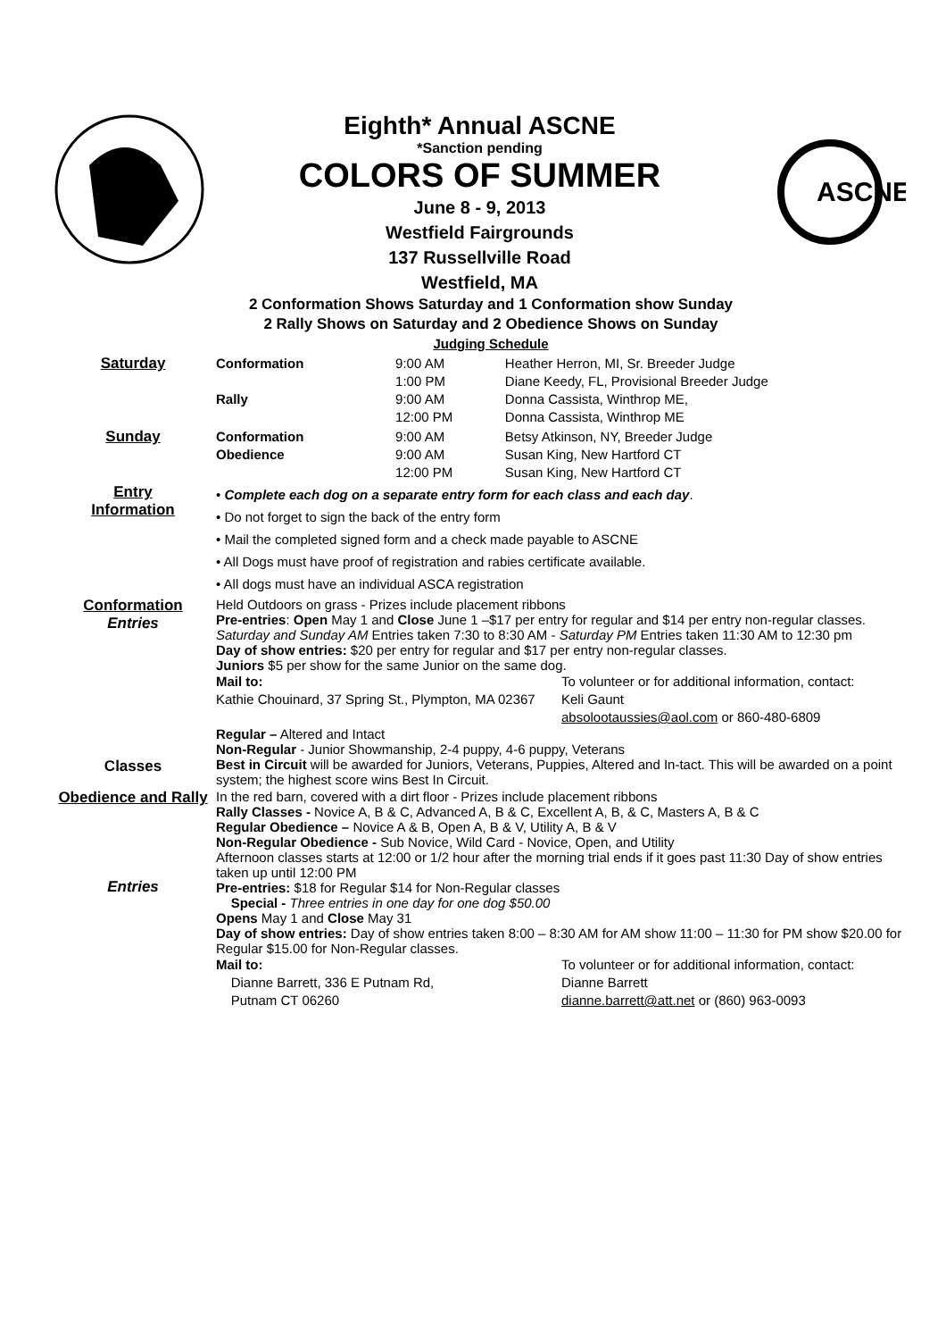Eighth* Annual ASCNE
*Sanction pending
COLORS OF SUMMER
June 8 - 9, 2013
Westfield Fairgrounds
137 Russellville Road
Westfield, MA
ASCNE
2 Conformation Shows Saturday and 1 Conformation show Sunday
2 Rally Shows on Saturday and 2 Obedience Shows on Sunday
Judging Schedule
| Saturday | Conformation Rally | 9:00 AM 1:00 PM 9:00 AM 12:00 PM | Heather Herron, MI, Sr. Breeder Judge Diane Keedy, FL, Provisional Breeder Judge Donna Cassista, Winthrop ME, Donna Cassista, Winthrop ME |
| Sunday | Conformation Obedience | 9:00 AM 9:00 AM 12:00 PM | Betsy Atkinson, NY, Breeder Judge Susan King, New Hartford CT Susan King, New Hartford CT |
| Entry Information | • Complete each dog on a separate entry form for each class and each day . • Do not forget to sign the back of the entry form • Mail the completed signed form and a check made payable to ASCNE • All Dogs must have proof of registration and rabies certificate available. • All dogs must have an individual ASCA registration | | |
| Conformation Entries Classes | Held Outdoors on grass - Prizes include placement ribbons Pre-entries : Open May 1 and Close June 1 –$17 per entry for regular and $14 per entry non-regular classes. Saturday and Sunday AM Entries taken 7:30 to 8:30 AM - Saturday PM Entries taken 11:30 AM to 12:30 pm Day of show entries: $20 per entry for regular and $17 per entry non-regular classes. Juniors $5 per show for the same Junior on the same dog. Mail to: Kathie Chouinard, 37 Spring St., Plympton, MA 02367 To volunteer or for additional information, contact: Keli Gaunt absolootaussies@aol.com or 860-480-6809 Regular – Altered and Intact Non-Regular - Junior Showmanship, 2-4 puppy, 4-6 puppy, Veterans Best in Circuit will be awarded for Juniors, Veterans, Puppies, Altered and In-tact. This will be awarded on a point system; the highest score wins Best In Circuit. | | |
| Obedience and Rally Entries | In the red barn, covered with a dirt floor - Prizes include placement ribbons Rally Classes - Novice A, B & C, Advanced A, B & C, Excellent A, B, & C, Masters A, B & C Regular Obedience – Novice A & B, Open A, B & V, Utility A, B & V Non-Regular Obedience - Sub Novice, Wild Card - Novice, Open, and Utility Afternoon classes starts at 12:00 or 1/2 hour after the morning trial ends if it goes past 11:30 Day of show entries taken up until 12:00 PM Pre-entries: $18 for Regular $14 for Non-Regular classes Special - Three entries in one day for one dog $50.00 Opens May 1 and Close May 31 Day of show entries: Day of show entries taken 8:00 – 8:30 AM for AM show 11:00 – 11:30 for PM show $20.00 for Regular $15.00 for Non-Regular classes. Mail to: Dianne Barrett, 336 E Putnam Rd, Putnam CT 06260 To volunteer or for additional information, contact: Dianne Barrett dianne.barrett@att.net or (860) 963-0093 | | |